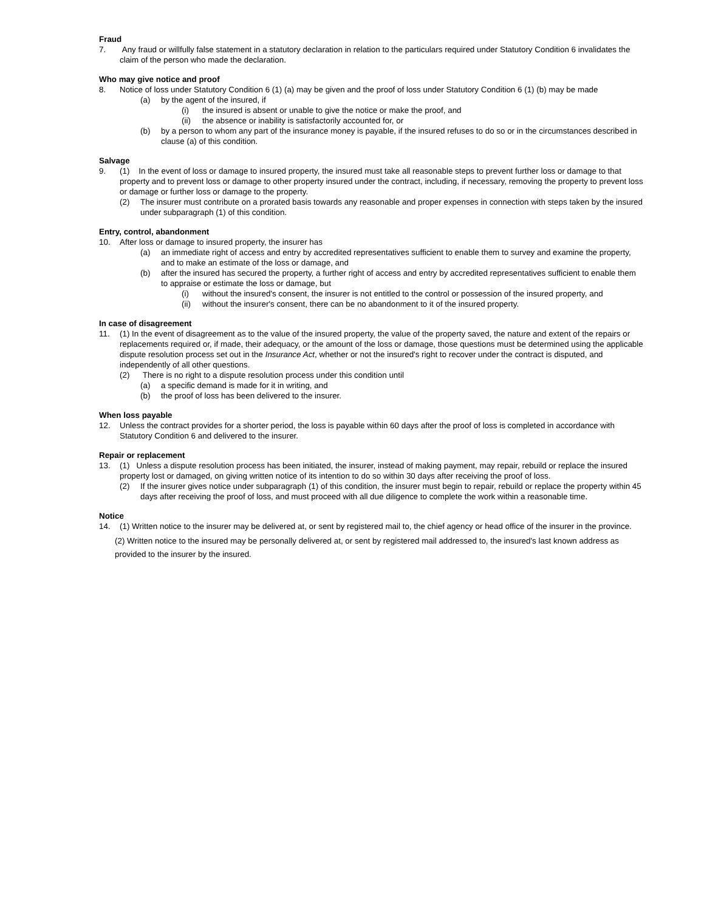Fraud
7. Any fraud or willfully false statement in a statutory declaration in relation to the particulars required under Statutory Condition 6 invalidates the claim of the person who made the declaration.
Who may give notice and proof
8. Notice of loss under Statutory Condition 6 (1) (a) may be given and the proof of loss under Statutory Condition 6 (1) (b) may be made
(a) by the agent of the insured, if
(i) the insured is absent or unable to give the notice or make the proof, and
(ii) the absence or inability is satisfactorily accounted for, or
(b) by a person to whom any part of the insurance money is payable, if the insured refuses to do so or in the circumstances described in clause (a) of this condition.
Salvage
9. (1) In the event of loss or damage to insured property, the insured must take all reasonable steps to prevent further loss or damage to that property and to prevent loss or damage to other property insured under the contract, including, if necessary, removing the property to prevent loss or damage or further loss or damage to the property.
(2) The insurer must contribute on a prorated basis towards any reasonable and proper expenses in connection with steps taken by the insured under subparagraph (1) of this condition.
Entry, control, abandonment
10. After loss or damage to insured property, the insurer has
(a) an immediate right of access and entry by accredited representatives sufficient to enable them to survey and examine the property, and to make an estimate of the loss or damage, and
(b) after the insured has secured the property, a further right of access and entry by accredited representatives sufficient to enable them to appraise or estimate the loss or damage, but
(i) without the insured's consent, the insurer is not entitled to the control or possession of the insured property, and
(ii) without the insurer's consent, there can be no abandonment to it of the insured property.
In case of disagreement
11. (1) In the event of disagreement as to the value of the insured property, the value of the property saved, the nature and extent of the repairs or replacements required or, if made, their adequacy, or the amount of the loss or damage, those questions must be determined using the applicable dispute resolution process set out in the Insurance Act, whether or not the insured's right to recover under the contract is disputed, and independently of all other questions.
(2) There is no right to a dispute resolution process under this condition until
(a) a specific demand is made for it in writing, and
(b) the proof of loss has been delivered to the insurer.
When loss payable
12. Unless the contract provides for a shorter period, the loss is payable within 60 days after the proof of loss is completed in accordance with Statutory Condition 6 and delivered to the insurer.
Repair or replacement
13. (1) Unless a dispute resolution process has been initiated, the insurer, instead of making payment, may repair, rebuild or replace the insured property lost or damaged, on giving written notice of its intention to do so within 30 days after receiving the proof of loss.
(2) If the insurer gives notice under subparagraph (1) of this condition, the insurer must begin to repair, rebuild or replace the property within 45 days after receiving the proof of loss, and must proceed with all due diligence to complete the work within a reasonable time.
Notice
14. (1) Written notice to the insurer may be delivered at, or sent by registered mail to, the chief agency or head office of the insurer in the province.
(2) Written notice to the insured may be personally delivered at, or sent by registered mail addressed to, the insured's last known address as provided to the insurer by the insured.